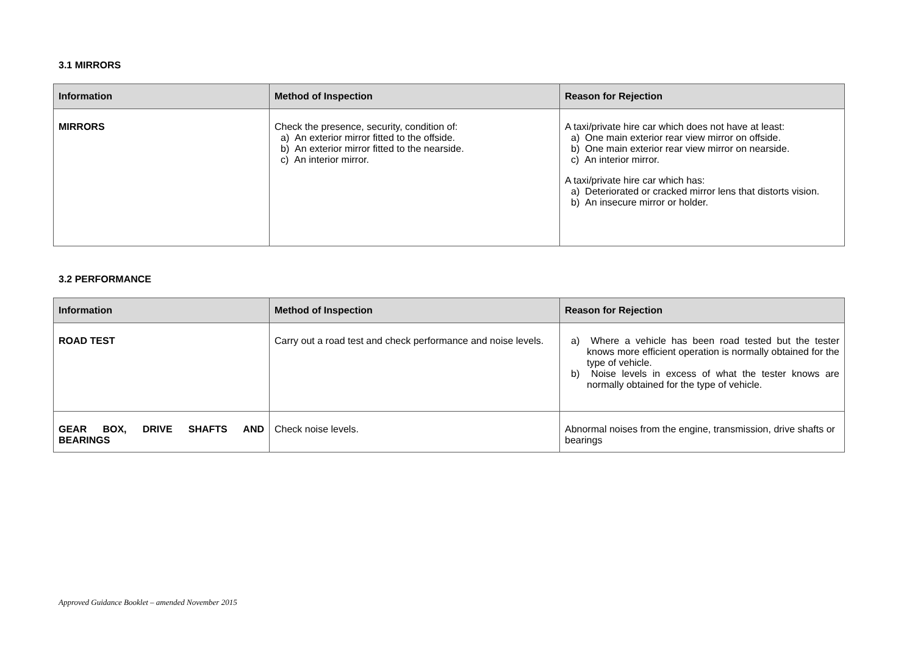3.1 MIRRORS
| Information | Method of Inspection | Reason for Rejection |
| --- | --- | --- |
| MIRRORS | Check the presence, security, condition of: a) An exterior mirror fitted to the offside. b) An exterior mirror fitted to the nearside. c) An interior mirror. | A taxi/private hire car which does not have at least: a) One main exterior rear view mirror on offside. b) One main exterior rear view mirror on nearside. c) An interior mirror. A taxi/private hire car which has: a) Deteriorated or cracked mirror lens that distorts vision. b) An insecure mirror or holder. |
3.2 PERFORMANCE
| Information | Method of Inspection | Reason for Rejection |
| --- | --- | --- |
| ROAD TEST | Carry out a road test and check performance and noise levels. | a) Where a vehicle has been road tested but the tester knows more efficient operation is normally obtained for the type of vehicle. b) Noise levels in excess of what the tester knows are normally obtained for the type of vehicle. |
| GEAR BOX, DRIVE SHAFTS AND BEARINGS | Check noise levels. | Abnormal noises from the engine, transmission, drive shafts or bearings |
Approved Guidance Booklet – amended November 2015